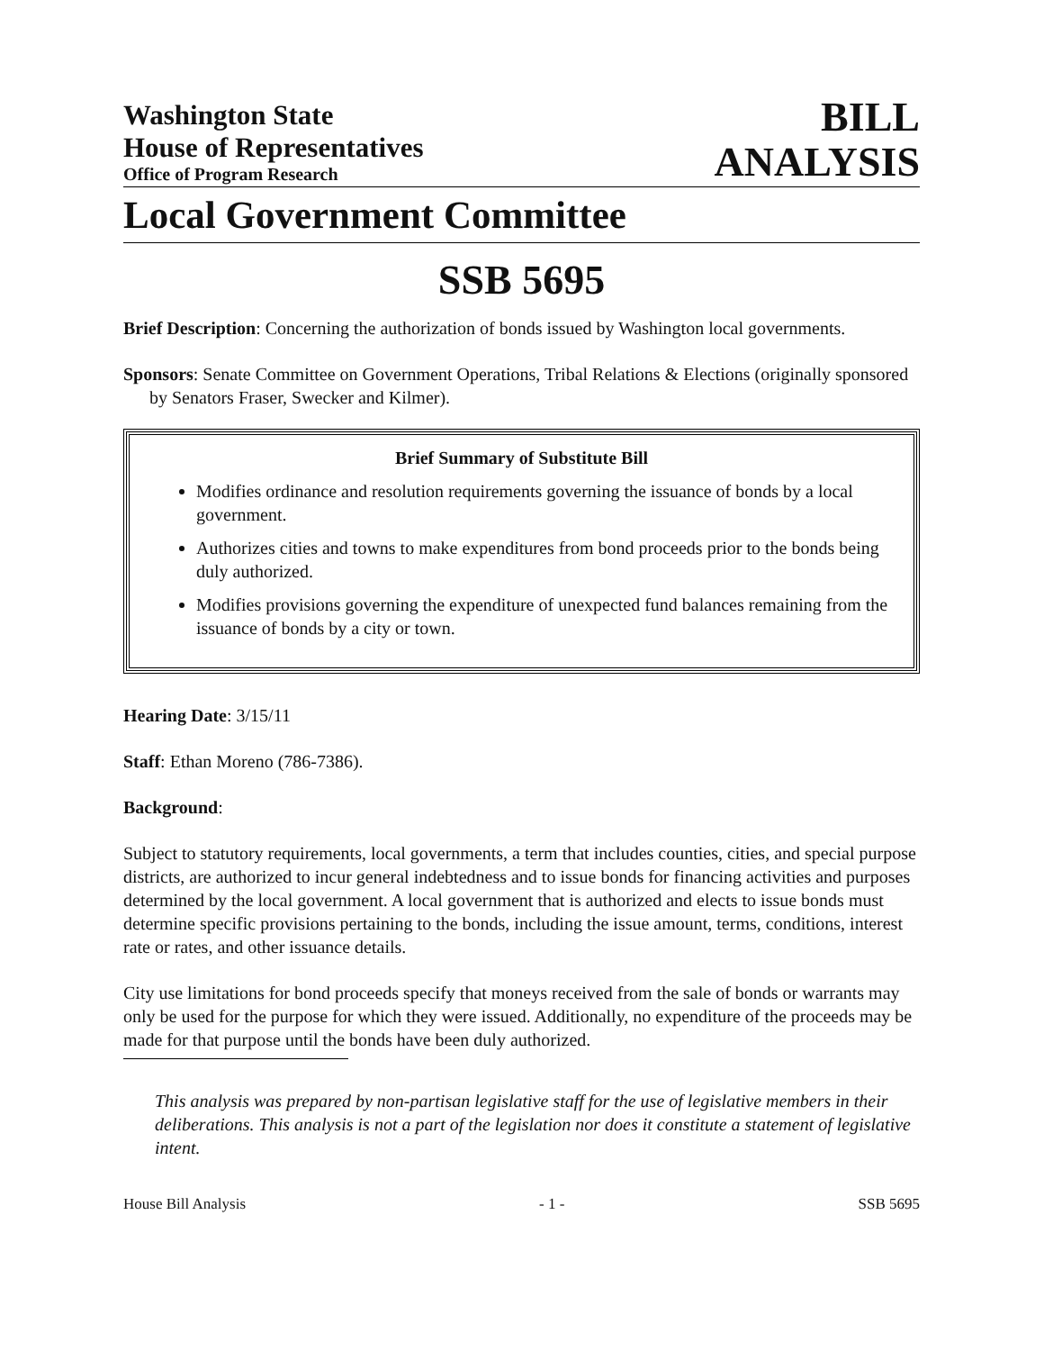Washington State
House of Representatives
Office of Program Research
BILL
ANALYSIS
Local Government Committee
SSB 5695
Brief Description: Concerning the authorization of bonds issued by Washington local governments.
Sponsors: Senate Committee on Government Operations, Tribal Relations & Elections (originally sponsored by Senators Fraser, Swecker and Kilmer).
Brief Summary of Substitute Bill
Modifies ordinance and resolution requirements governing the issuance of bonds by a local government.
Authorizes cities and towns to make expenditures from bond proceeds prior to the bonds being duly authorized.
Modifies provisions governing the expenditure of unexpected fund balances remaining from the issuance of bonds by a city or town.
Hearing Date: 3/15/11
Staff: Ethan Moreno (786-7386).
Background:
Subject to statutory requirements, local governments, a term that includes counties, cities, and special purpose districts, are authorized to incur general indebtedness and to issue bonds for financing activities and purposes determined by the local government. A local government that is authorized and elects to issue bonds must determine specific provisions pertaining to the bonds, including the issue amount, terms, conditions, interest rate or rates, and other issuance details.
City use limitations for bond proceeds specify that moneys received from the sale of bonds or warrants may only be used for the purpose for which they were issued. Additionally, no expenditure of the proceeds may be made for that purpose until the bonds have been duly authorized.
This analysis was prepared by non-partisan legislative staff for the use of legislative members in their deliberations. This analysis is not a part of the legislation nor does it constitute a statement of legislative intent.
House Bill Analysis - 1 - SSB 5695